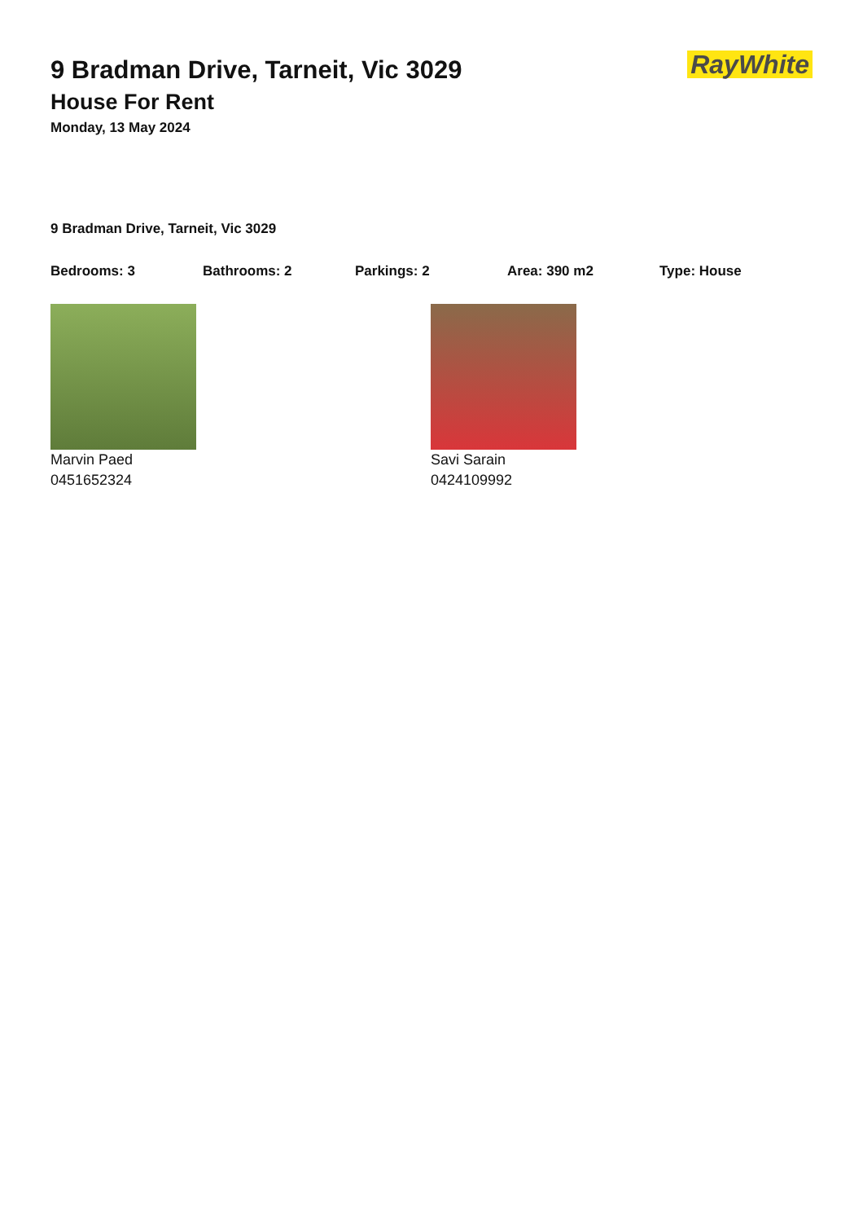RayWhite
9 Bradman Drive, Tarneit, Vic 3029
House For Rent
Monday, 13 May 2024
9 Bradman Drive, Tarneit, Vic 3029
Bedrooms: 3 Bathrooms: 2 Parkings: 2 Area: 390 m2 Type: House
Marvin Paed
0451652324
Savi Sarain
0424109992